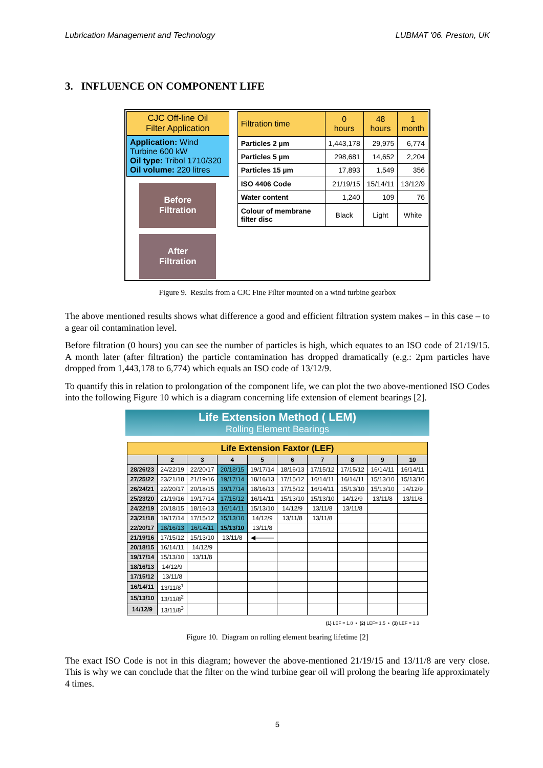Lubrication Management and Technology LUBMAT '06. Preston, UK
3. INFLUENCE ON COMPONENT LIFE
CJC Off-line Oil
Filter Application
Application: Wind Turbine 600 kW
Oil type: Tribol 1710/320
Oil volume: 220 litres
Before
Filtration
After
Filtration
| Filtration time | 0 hours | 48 hours | 1 month |
| --- | --- | --- | --- |
| Particles 2 µm | 1,443,178 | 29,975 | 6,774 |
| Particles 5 µm | 298,681 | 14,652 | 2,204 |
| Particles 15 µm | 17,893 | 1,549 | 356 |
| ISO 4406 Code | 21/19/15 | 15/14/11 | 13/12/9 |
| Water content | 1,240 | 109 | 76 |
| Colour of membrane filter disc | Black | Light | White |
Figure 9. Results from a CJC Fine Filter mounted on a wind turbine gearbox
The above mentioned results shows what difference a good and efficient filtration system makes – in this case – to a gear oil contamination level.
Before filtration (0 hours) you can see the number of particles is high, which equates to an ISO code of 21/19/15. A month later (after filtration) the particle contamination has dropped dramatically (e.g.: 2µm particles have dropped from 1,443,178 to 6,774) which equals an ISO code of 13/12/9.
To quantify this in relation to prolongation of the component life, we can plot the two above-mentioned ISO Codes into the following Figure 10 which is a diagram concerning life extension of element bearings [2].
Life Extension Method ( LEM)
Rolling Element Bearings
| Life Extension Faxtor (LEF) | | | | | | | | | |
| --- | --- | --- | --- | --- | --- | --- | --- | --- | --- |
| | 2 | 3 | 4 | 5 | 6 | 7 | 8 | 9 | 10 |
| 28/26/23 | 24/22/19 | 22/20/17 | 20/18/15 | 19/17/14 | 18/16/13 | 17/15/12 | 17/15/12 | 16/14/11 | 16/14/11 |
| 27/25/22 | 23/21/18 | 21/19/16 | 19/17/14 | 18/16/13 | 17/15/12 | 16/14/11 | 16/14/11 | 15/13/10 | 15/13/10 |
| 26/24/21 | 22/20/17 | 20/18/15 | 19/17/14 | 18/16/13 | 17/15/12 | 16/14/11 | 15/13/10 | 15/13/10 | 14/12/9 |
| 25/23/20 | 21/19/16 | 19/17/14 | 17/15/12 | 16/14/11 | 15/13/10 | 15/13/10 | 14/12/9 | 13/11/8 | 13/11/8 |
| 24/22/19 | 20/18/15 | 18/16/13 | 16/14/11 | 15/13/10 | 14/12/9 | 13/11/8 | 13/11/8 | | |
| 23/21/18 | 19/17/14 | 17/15/12 | 15/13/10 | 14/12/9 | 13/11/8 | 13/11/8 | | | |
| 22/20/17 | 18/16/13 | 16/14/11 | 15/13/10 | 13/11/8 | | | | | |
| 21/19/16 | 17/15/12 | 15/13/10 | 13/11/8 | ◀——— | | | | | |
| 20/18/15 | 16/14/11 | 14/12/9 | | | | | | | |
| 19/17/14 | 15/13/10 | 13/11/8 | | | | | | | |
| 18/16/13 | 14/12/9 | | | | | | | | |
| 17/15/12 | 13/11/8 | | | | | | | | |
| 16/14/11 | 13/11/8<sup>1</sup> | | | | | | | | |
| 15/13/10 | 13/11/8<sup>2</sup> | | | | | | | | |
| 14/12/9 | 13/11/8<sup>3</sup> | | | | | | | | |
(1) LEF = 1.8 • (2) LEF= 1.5 • (3) LEF = 1.3
Figure 10. Diagram on rolling element bearing lifetime [2]
The exact ISO Code is not in this diagram; however the above-mentioned 21/19/15 and 13/11/8 are very close. This is why we can conclude that the filter on the wind turbine gear oil will prolong the bearing life approximately 4 times.
5